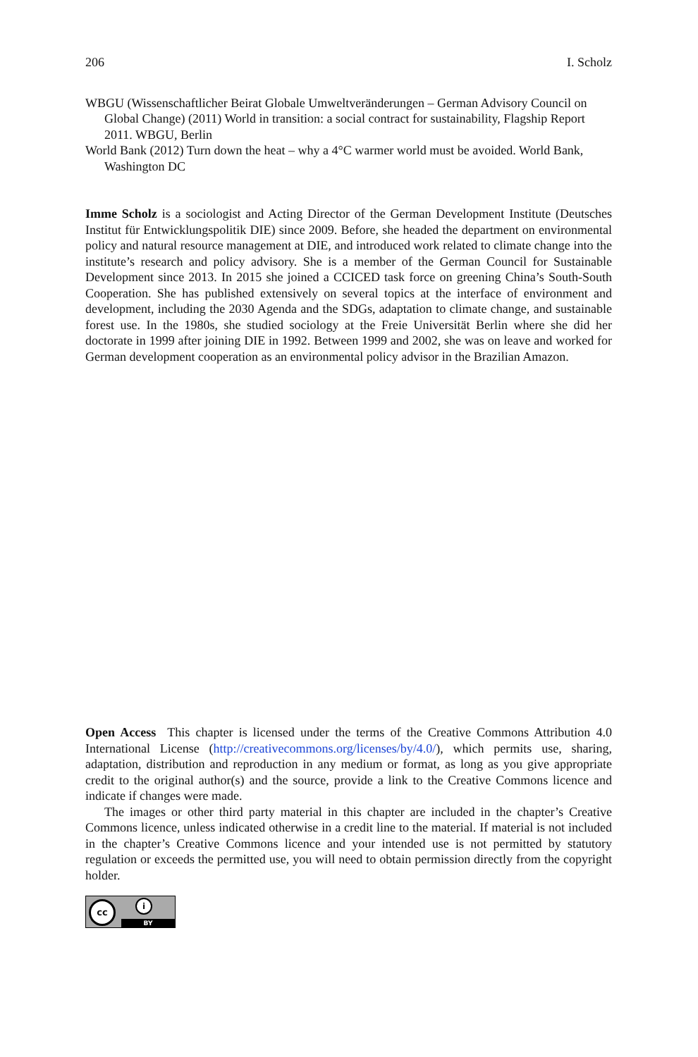206 I. Scholz
WBGU (Wissenschaftlicher Beirat Globale Umweltveränderungen – German Advisory Council on Global Change) (2011) World in transition: a social contract for sustainability, Flagship Report 2011. WBGU, Berlin
World Bank (2012) Turn down the heat – why a 4°C warmer world must be avoided. World Bank, Washington DC
Imme Scholz is a sociologist and Acting Director of the German Development Institute (Deutsches Institut für Entwicklungspolitik DIE) since 2009. Before, she headed the department on environmental policy and natural resource management at DIE, and introduced work related to climate change into the institute’s research and policy advisory. She is a member of the German Council for Sustainable Development since 2013. In 2015 she joined a CCICED task force on greening China’s South-South Cooperation. She has published extensively on several topics at the interface of environment and development, including the 2030 Agenda and the SDGs, adaptation to climate change, and sustainable forest use. In the 1980s, she studied sociology at the Freie Universität Berlin where she did her doctorate in 1999 after joining DIE in 1992. Between 1999 and 2002, she was on leave and worked for German development cooperation as an environmental policy advisor in the Brazilian Amazon.
Open Access This chapter is licensed under the terms of the Creative Commons Attribution 4.0 International License (http://creativecommons.org/licenses/by/4.0/), which permits use, sharing, adaptation, distribution and reproduction in any medium or format, as long as you give appropriate credit to the original author(s) and the source, provide a link to the Creative Commons licence and indicate if changes were made.
The images or other third party material in this chapter are included in the chapter’s Creative Commons licence, unless indicated otherwise in a credit line to the material. If material is not included in the chapter’s Creative Commons licence and your intended use is not permitted by statutory regulation or exceeds the permitted use, you will need to obtain permission directly from the copyright holder.
cc i
BY